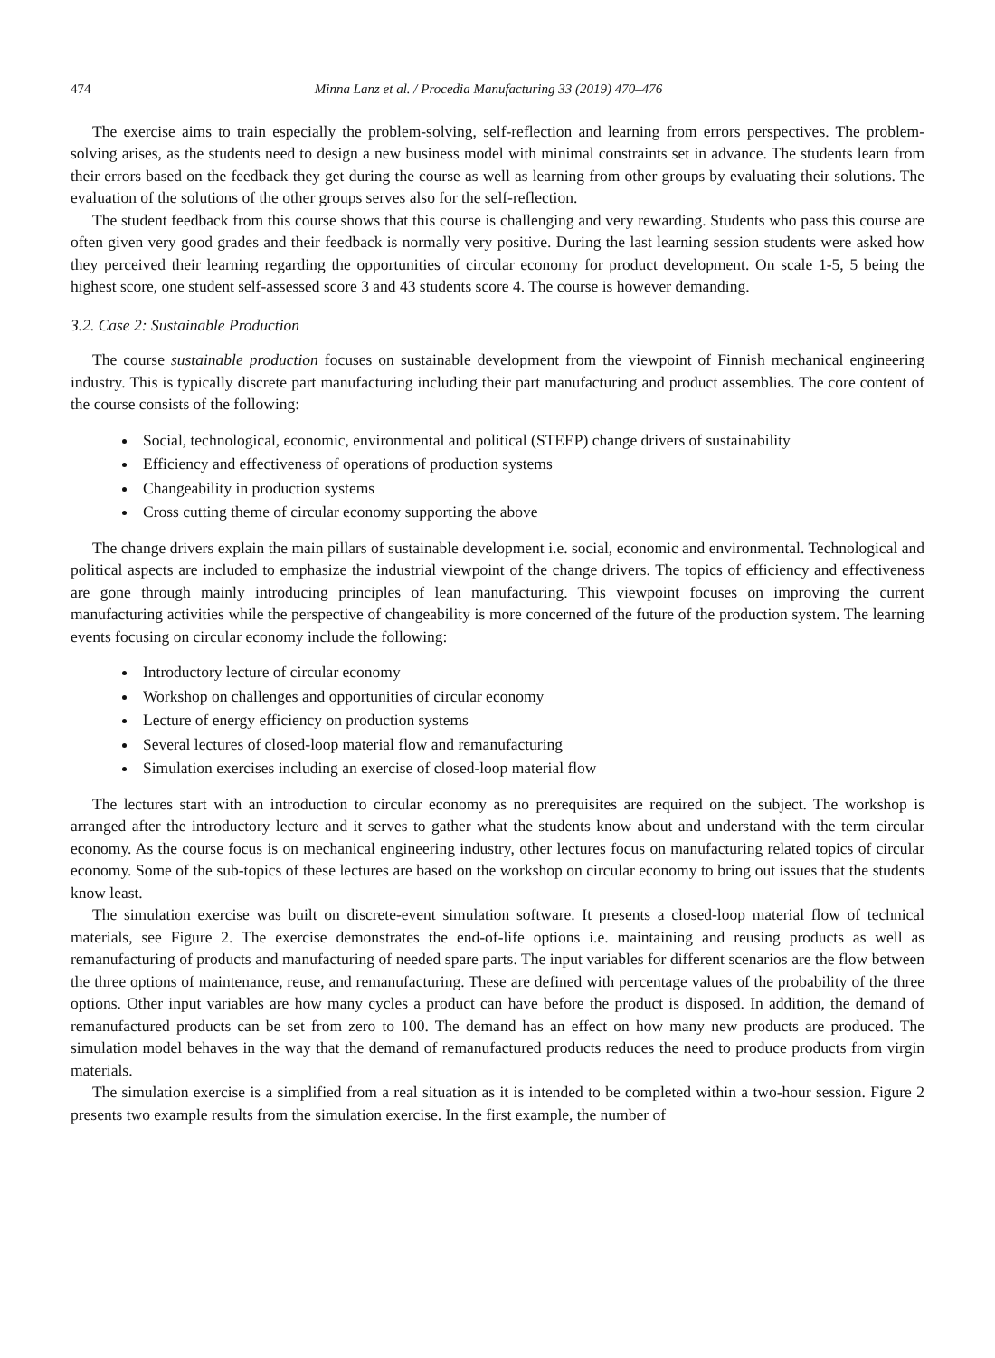474 Minna Lanz et al. / Procedia Manufacturing 33 (2019) 470–476
The exercise aims to train especially the problem-solving, self-reflection and learning from errors perspectives. The problem-solving arises, as the students need to design a new business model with minimal constraints set in advance. The students learn from their errors based on the feedback they get during the course as well as learning from other groups by evaluating their solutions. The evaluation of the solutions of the other groups serves also for the self-reflection.
The student feedback from this course shows that this course is challenging and very rewarding. Students who pass this course are often given very good grades and their feedback is normally very positive. During the last learning session students were asked how they perceived their learning regarding the opportunities of circular economy for product development. On scale 1-5, 5 being the highest score, one student self-assessed score 3 and 43 students score 4. The course is however demanding.
3.2. Case 2: Sustainable Production
The course sustainable production focuses on sustainable development from the viewpoint of Finnish mechanical engineering industry. This is typically discrete part manufacturing including their part manufacturing and product assemblies. The core content of the course consists of the following:
Social, technological, economic, environmental and political (STEEP) change drivers of sustainability
Efficiency and effectiveness of operations of production systems
Changeability in production systems
Cross cutting theme of circular economy supporting the above
The change drivers explain the main pillars of sustainable development i.e. social, economic and environmental. Technological and political aspects are included to emphasize the industrial viewpoint of the change drivers. The topics of efficiency and effectiveness are gone through mainly introducing principles of lean manufacturing. This viewpoint focuses on improving the current manufacturing activities while the perspective of changeability is more concerned of the future of the production system. The learning events focusing on circular economy include the following:
Introductory lecture of circular economy
Workshop on challenges and opportunities of circular economy
Lecture of energy efficiency on production systems
Several lectures of closed-loop material flow and remanufacturing
Simulation exercises including an exercise of closed-loop material flow
The lectures start with an introduction to circular economy as no prerequisites are required on the subject. The workshop is arranged after the introductory lecture and it serves to gather what the students know about and understand with the term circular economy. As the course focus is on mechanical engineering industry, other lectures focus on manufacturing related topics of circular economy. Some of the sub-topics of these lectures are based on the workshop on circular economy to bring out issues that the students know least.
The simulation exercise was built on discrete-event simulation software. It presents a closed-loop material flow of technical materials, see Figure 2. The exercise demonstrates the end-of-life options i.e. maintaining and reusing products as well as remanufacturing of products and manufacturing of needed spare parts. The input variables for different scenarios are the flow between the three options of maintenance, reuse, and remanufacturing. These are defined with percentage values of the probability of the three options. Other input variables are how many cycles a product can have before the product is disposed. In addition, the demand of remanufactured products can be set from zero to 100. The demand has an effect on how many new products are produced. The simulation model behaves in the way that the demand of remanufactured products reduces the need to produce products from virgin materials.
The simulation exercise is a simplified from a real situation as it is intended to be completed within a two-hour session. Figure 2 presents two example results from the simulation exercise. In the first example, the number of